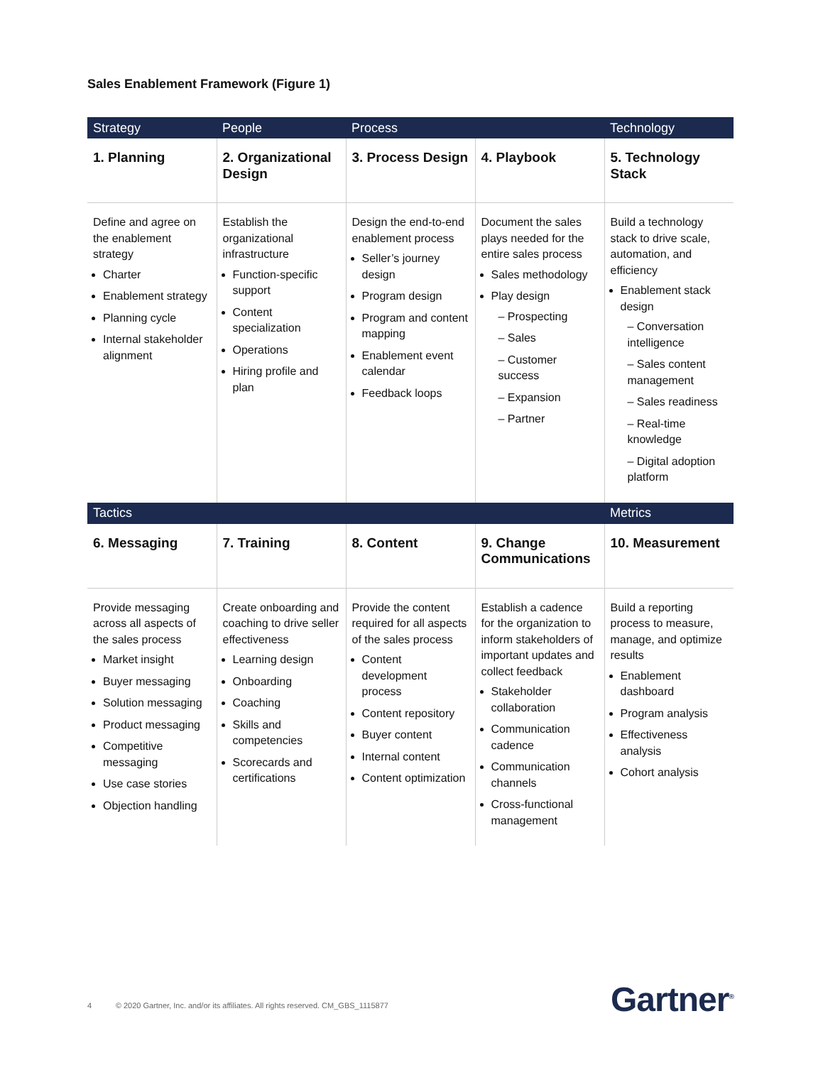Sales Enablement Framework (Figure 1)
| Strategy | People | Process | | Technology |
| --- | --- | --- | --- | --- |
| 1. Planning | 2. Organizational Design | 3. Process Design | 4. Playbook | 5. Technology Stack |
| Define and agree on the enablement strategy Charter Enablement strategy Planning cycle Internal stakeholder alignment | Establish the organizational infrastructure Function-specific support Content specialization Operations Hiring profile and plan | Design the end-to-end enablement process Seller’s journey design Program design Program and content mapping Enablement event calendar Feedback loops | Document the sales plays needed for the entire sales process Sales methodology Play design – Prospecting – Sales – Customer success – Expansion – Partner | Build a technology stack to drive scale, automation, and efficiency Enablement stack design – Conversation intelligence – Sales content management – Sales readiness – Real-time knowledge – Digital adoption platform |
| Tactics | | | | Metrics |
| 6. Messaging | 7. Training | 8. Content | 9. Change Communications | 10. Measurement |
| Provide messaging across all aspects of the sales process Market insight Buyer messaging Solution messaging Product messaging Competitive messaging Use case stories Objection handling | Create onboarding and coaching to drive seller effectiveness Learning design Onboarding Coaching Skills and competencies Scorecards and certifications | Provide the content required for all aspects of the sales process Content development process Content repository Buyer content Internal content Content optimization | Establish a cadence for the organization to inform stakeholders of important updates and collect feedback Stakeholder collaboration Communication cadence Communication channels Cross-functional management | Build a reporting process to measure, manage, and optimize results Enablement dashboard Program analysis Effectiveness analysis Cohort analysis |
4 © 2020 Gartner, Inc. and/or its affiliates. All rights reserved. CM_GBS_1115877
Gartner<sup>®</sup>